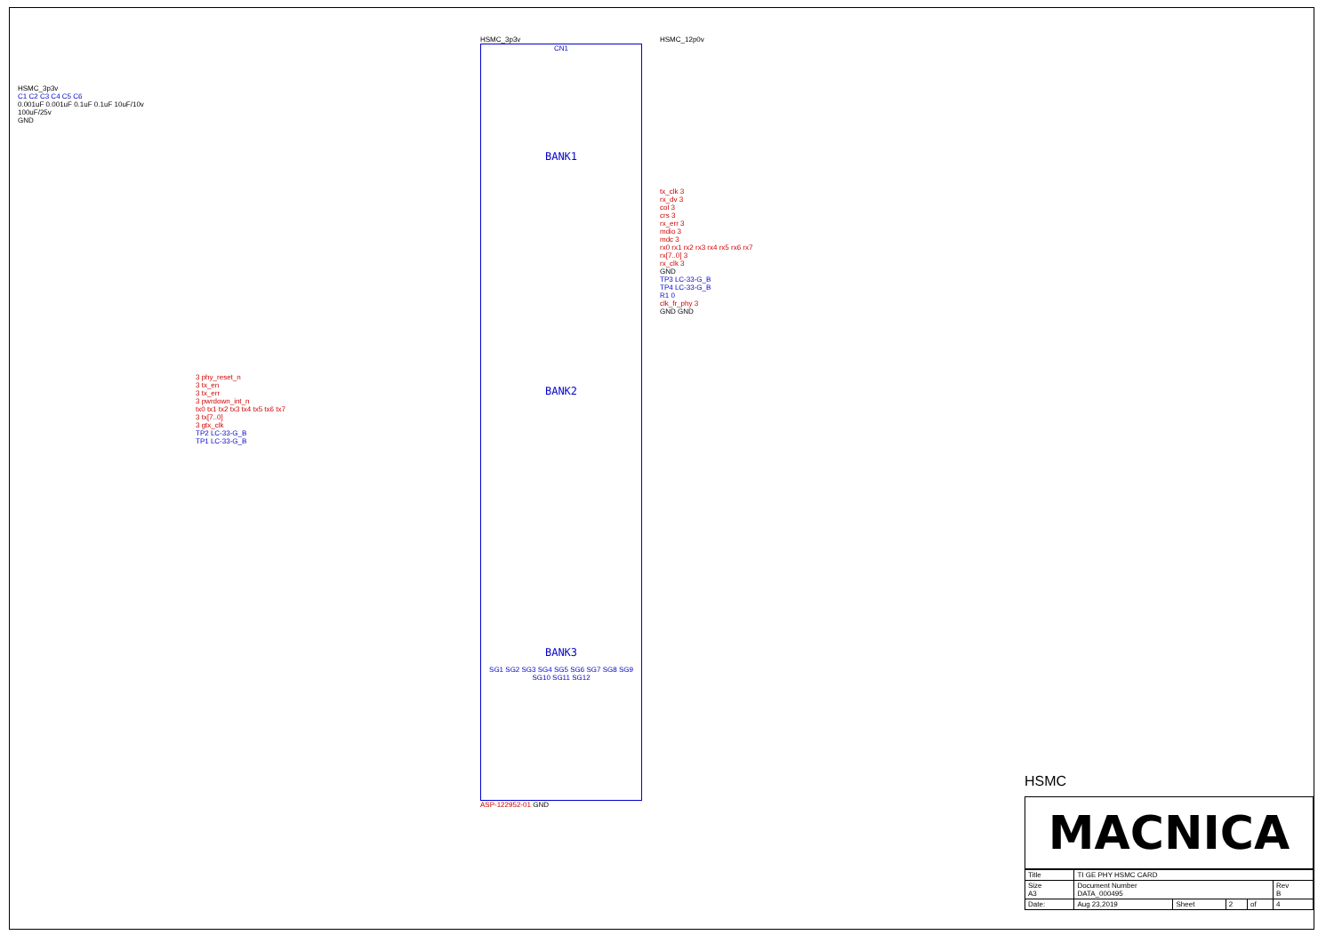HSMC_3p3v
C1 C2 C3 C4 C5 C6
0.001uF 0.001uF 0.1uF 0.1uF 10uF/10v 100uF/25v
GND
3 phy_reset_n
3 tx_en
3 tx_err
3 pwrdown_int_n
tx0 tx1 tx2 tx3 tx4 tx5 tx6 tx7
3 tx[7..0]
3 gtx_clk
TP2 LC-33-G_B
TP1 LC-33-G_B
HSMC_3p3v
CN1
BANK1
BANK2
BANK3
SG1 SG2 SG3 SG4 SG5 SG6 SG7 SG8 SG9 SG10 SG11 SG12
ASP-122952-01 GND
HSMC_12p0v
tx_clk 3
rx_dv 3
col 3
crs 3
rx_err 3
mdio 3
mdc 3
rx0 rx1 rx2 rx3 rx4 rx5 rx6 rx7
rx[7..0] 3
rx_clk 3
GND
TP3 LC-33-G_B
TP4 LC-33-G_B
R1 0
clk_fr_phy 3
GND GND
HSMC
MACNICA
| Title | TI GE PHY HSMC CARD | | | | |
| Size A3 | Document Number DATA_000495 | | | | Rev B |
| Date: | Aug 23,2019 | Sheet | 2 | of | 4 |